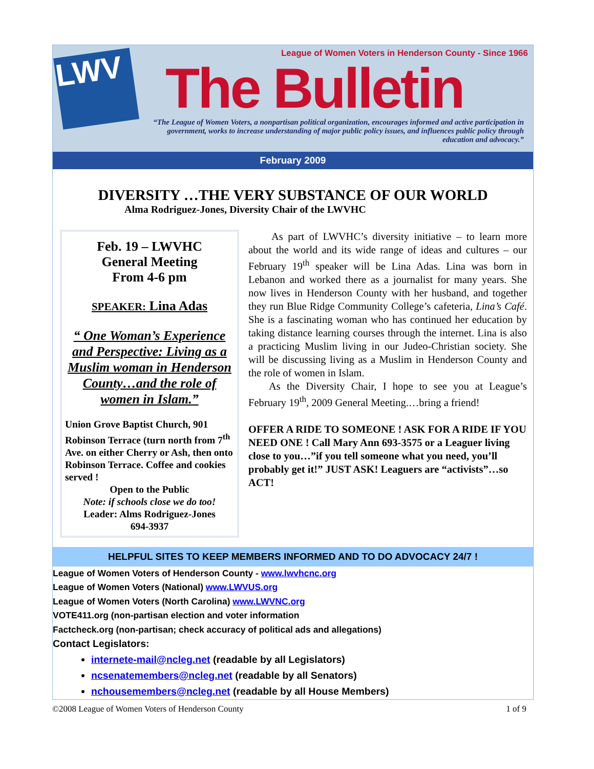LWV
League of Women Voters in Henderson County - Since 1966
The Bulletin
“The League of Women Voters, a nonpartisan political organization, encourages informed and active participation in government, works to increase understanding of major public policy issues, and influences public policy through education and advocacy.”
February 2009
DIVERSITY …THE VERY SUBSTANCE OF OUR WORLD
Alma Rodriguez-Jones, Diversity Chair of the LWVHC
Feb. 19 – LWVHC
General Meeting
From 4-6 pm
SPEAKER: Lina Adas
“ One Woman’s Experience and Perspective: Living as a Muslim woman in Henderson County…and the role of women in Islam.”
Union Grove Baptist Church, 901 Robinson Terrace (turn north from 7<sup>th</sup> Ave. on either Cherry or Ash, then onto Robinson Terrace. Coffee and cookies served !
Open to the Public
Note: if schools close we do too!
Leader: Alms Rodriguez-Jones
694-3937
As part of LWVHC’s diversity initiative – to learn more about the world and its wide range of ideas and cultures – our February 19<sup>th</sup> speaker will be Lina Adas. Lina was born in Lebanon and worked there as a journalist for many years. She now lives in Henderson County with her husband, and together they run Blue Ridge Community College’s cafeteria, Lina’s Café. She is a fascinating woman who has continued her education by taking distance learning courses through the internet. Lina is also a practicing Muslim living in our Judeo-Christian society. She will be discussing living as a Muslim in Henderson County and the role of women in Islam.
As the Diversity Chair, I hope to see you at League’s February 19<sup>th</sup>, 2009 General Meeting.…bring a friend!
OFFER A RIDE TO SOMEONE ! ASK FOR A RIDE IF YOU NEED ONE ! Call Mary Ann 693-3575 or a Leaguer living close to you…”if you tell someone what you need, you’ll probably get it!” JUST ASK! Leaguers are “activists”…so ACT!
HELPFUL SITES TO KEEP MEMBERS INFORMED AND TO DO ADVOCACY 24/7 !
League of Women Voters of Henderson County - www.lwvhcnc.org
League of Women Voters (National) www.LWVUS.org
League of Women Voters (North Carolina) www.LWVNC.org
VOTE411.org (non-partisan election and voter information
Factcheck.org (non-partisan; check accuracy of political ads and allegations)
Contact Legislators:
internete-mail@ncleg.net (readable by all Legislators)
ncsenatemembers@ncleg.net (readable by all Senators)
nchousemembers@ncleg.net (readable by all House Members)
©2008 League of Women Voters of Henderson County 1 of 9